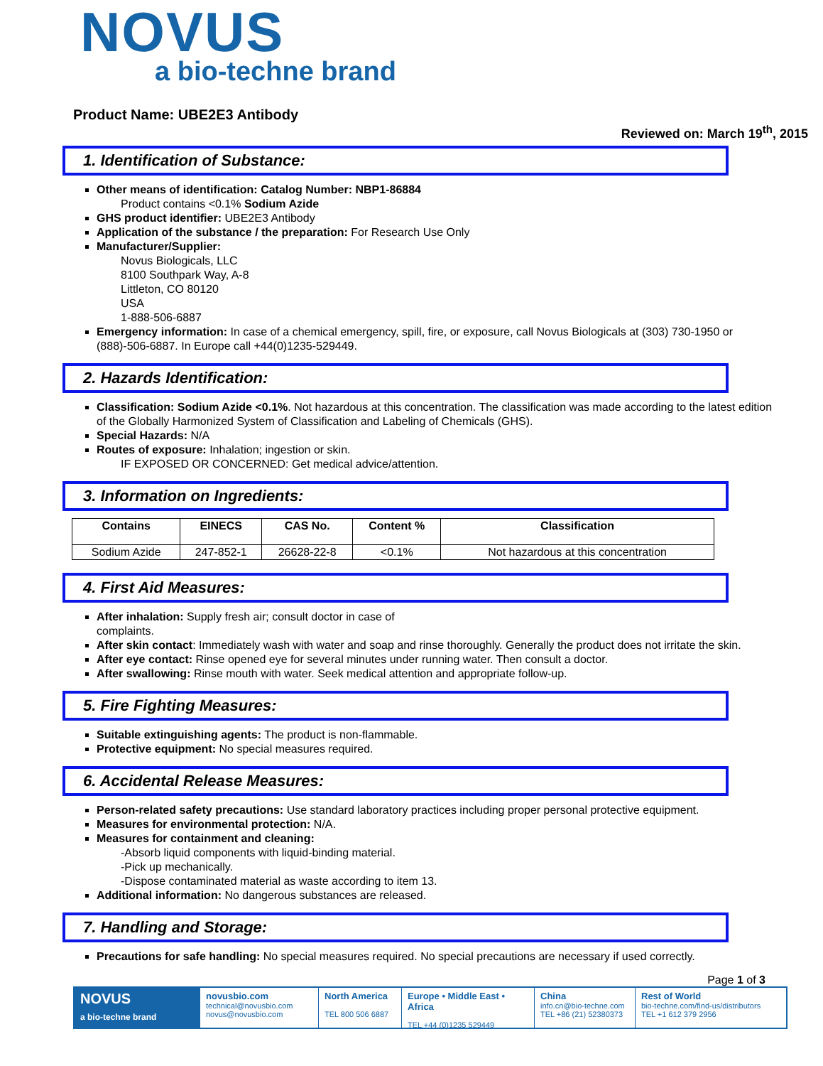NOVUS
a bio-techne brand
Product Name: UBE2E3 Antibody
Reviewed on: March 19<sup>th</sup>, 2015
1. Identification of Substance:
Other means of identification: Catalog Number: NBP1-86884
Product contains <0.1% Sodium Azide
GHS product identifier: UBE2E3 Antibody
Application of the substance / the preparation: For Research Use Only
Manufacturer/Supplier:
Novus Biologicals, LLC
8100 Southpark Way, A-8
Littleton, CO 80120
USA
1-888-506-6887
Emergency information: In case of a chemical emergency, spill, fire, or exposure, call Novus Biologicals at (303) 730-1950 or (888)-506-6887. In Europe call +44(0)1235-529449.
2. Hazards Identification:
Classification: Sodium Azide <0.1%. Not hazardous at this concentration. The classification was made according to the latest edition of the Globally Harmonized System of Classification and Labeling of Chemicals (GHS).
Special Hazards: N/A
Routes of exposure: Inhalation; ingestion or skin.
IF EXPOSED OR CONCERNED: Get medical advice/attention.
3. Information on Ingredients:
| Contains | EINECS | CAS No. | Content % | Classification |
| --- | --- | --- | --- | --- |
| Sodium Azide | 247-852-1 | 26628-22-8 | <0.1% | Not hazardous at this concentration |
4. First Aid Measures:
After inhalation: Supply fresh air; consult doctor in case of
complaints.
After skin contact: Immediately wash with water and soap and rinse thoroughly. Generally the product does not irritate the skin.
After eye contact: Rinse opened eye for several minutes under running water. Then consult a doctor.
After swallowing: Rinse mouth with water. Seek medical attention and appropriate follow-up.
5. Fire Fighting Measures:
Suitable extinguishing agents: The product is non-flammable.
Protective equipment: No special measures required.
6. Accidental Release Measures:
Person-related safety precautions: Use standard laboratory practices including proper personal protective equipment.
Measures for environmental protection: N/A.
Measures for containment and cleaning:
-Absorb liquid components with liquid-binding material.
-Pick up mechanically.
-Dispose contaminated material as waste according to item 13.
Additional information: No dangerous substances are released.
7. Handling and Storage:
Precautions for safe handling: No special measures required. No special precautions are necessary if used correctly.
Page 1 of 3
NOVUS
a bio-techne brand
novusbio.com
technical@novusbio.com
novus@novusbio.com
North America
TEL 800 506 6887
Europe • Middle East • Africa
TEL +44 (0)1235 529449
China
info.cn@bio-techne.com
TEL +86 (21) 52380373
Rest of World
bio-techne.com/find-us/distributors
TEL +1 612 379 2956